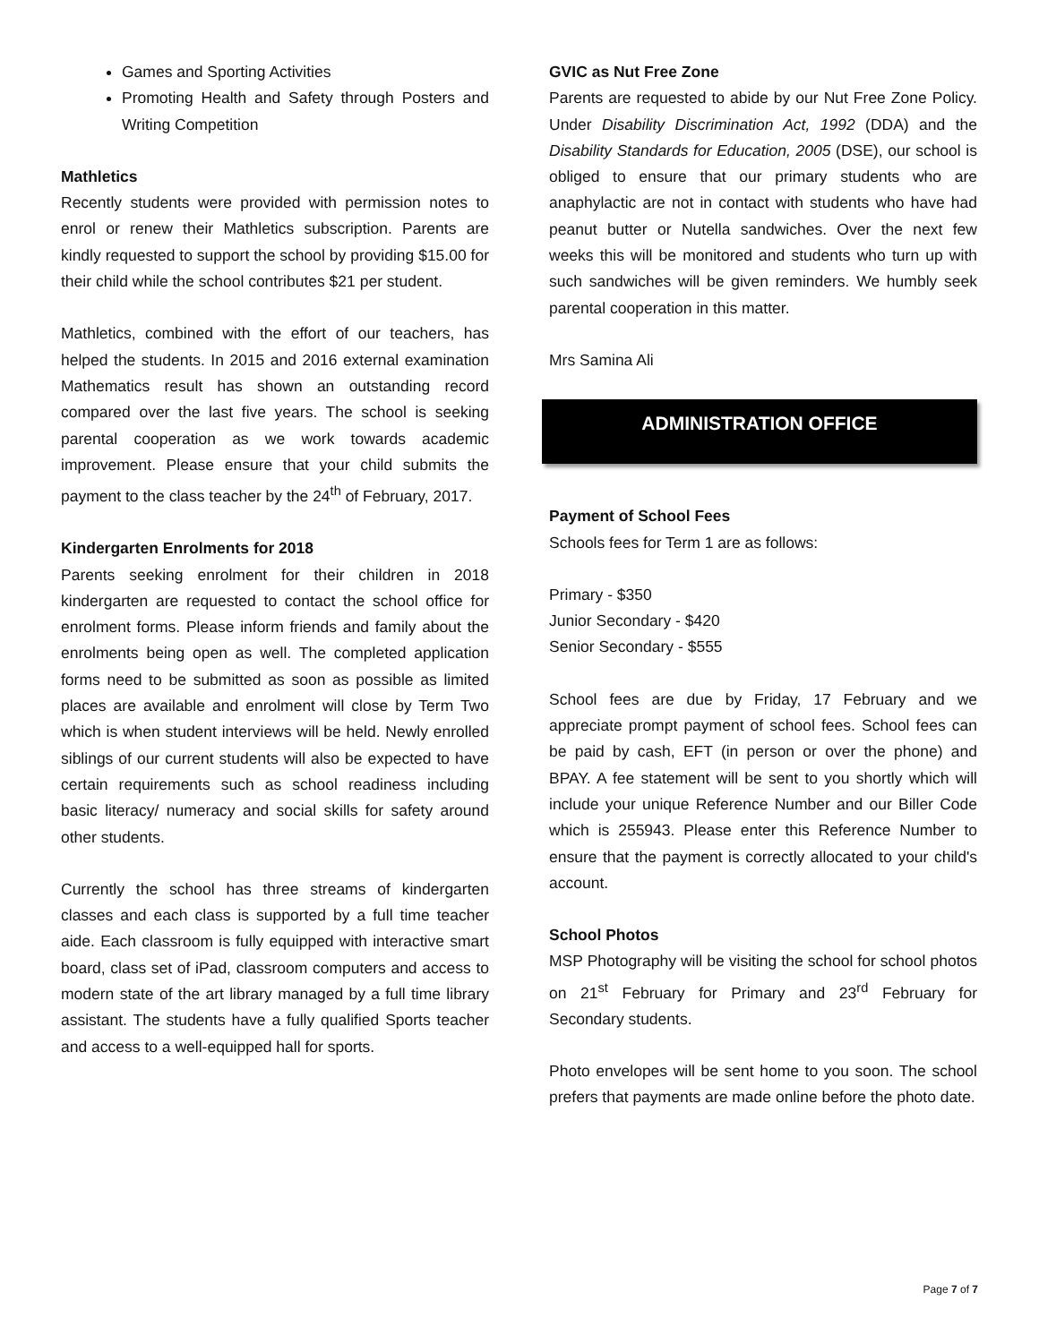Games and Sporting Activities
Promoting Health and Safety through Posters and Writing Competition
Mathletics
Recently students were provided with permission notes to enrol or renew their Mathletics subscription. Parents are kindly requested to support the school by providing $15.00 for their child while the school contributes $21 per student.
Mathletics, combined with the effort of our teachers, has helped the students. In 2015 and 2016 external examination Mathematics result has shown an outstanding record compared over the last five years. The school is seeking parental cooperation as we work towards academic improvement. Please ensure that your child submits the payment to the class teacher by the 24<sup>th</sup> of February, 2017.
Kindergarten Enrolments for 2018
Parents seeking enrolment for their children in 2018 kindergarten are requested to contact the school office for enrolment forms. Please inform friends and family about the enrolments being open as well. The completed application forms need to be submitted as soon as possible as limited places are available and enrolment will close by Term Two which is when student interviews will be held. Newly enrolled siblings of our current students will also be expected to have certain requirements such as school readiness including basic literacy/ numeracy and social skills for safety around other students.
Currently the school has three streams of kindergarten classes and each class is supported by a full time teacher aide. Each classroom is fully equipped with interactive smart board, class set of iPad, classroom computers and access to modern state of the art library managed by a full time library assistant. The students have a fully qualified Sports teacher and access to a well-equipped hall for sports.
GVIC as Nut Free Zone
Parents are requested to abide by our Nut Free Zone Policy. Under Disability Discrimination Act, 1992 (DDA) and the Disability Standards for Education, 2005 (DSE), our school is obliged to ensure that our primary students who are anaphylactic are not in contact with students who have had peanut butter or Nutella sandwiches. Over the next few weeks this will be monitored and students who turn up with such sandwiches will be given reminders. We humbly seek parental cooperation in this matter.
Mrs Samina Ali
ADMINISTRATION OFFICE
Payment of School Fees
Schools fees for Term 1 are as follows:
Primary - $350
Junior Secondary - $420
Senior Secondary - $555
School fees are due by Friday, 17 February and we appreciate prompt payment of school fees. School fees can be paid by cash, EFT (in person or over the phone) and BPAY. A fee statement will be sent to you shortly which will include your unique Reference Number and our Biller Code which is 255943. Please enter this Reference Number to ensure that the payment is correctly allocated to your child's account.
School Photos
MSP Photography will be visiting the school for school photos on 21<sup>st</sup> February for Primary and 23<sup>rd</sup> February for Secondary students.
Photo envelopes will be sent home to you soon. The school prefers that payments are made online before the photo date.
Page 7 of 7